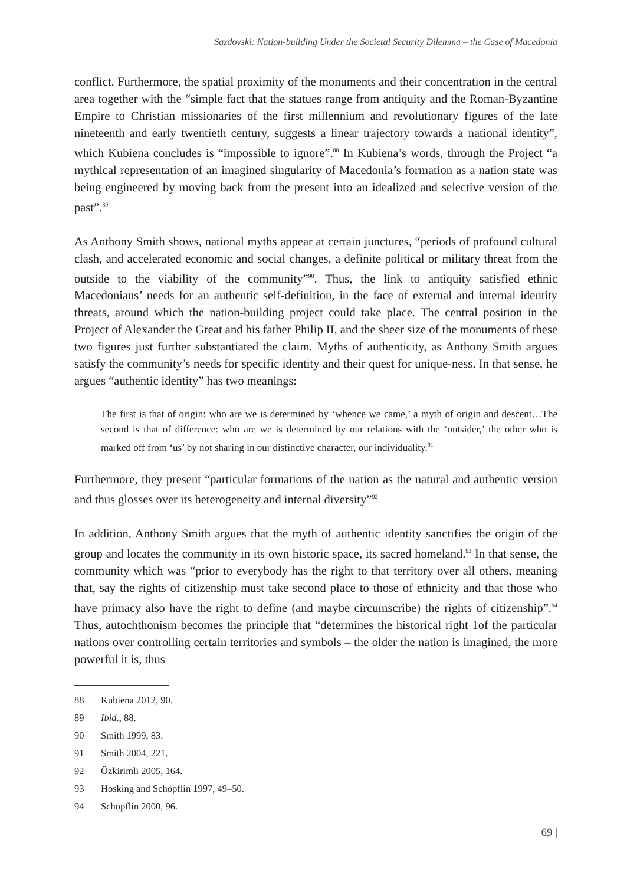Sazdovski: Nation-building Under the Societal Security Dilemma – the Case of Macedonia
conflict. Furthermore, the spatial proximity of the monuments and their concentration in the central area together with the “simple fact that the statues range from antiquity and the Roman-Byzantine Empire to Christian missionaries of the first millennium and revolutionary figures of the late nineteenth and early twentieth century, suggests a linear trajectory towards a national identity”, which Kubiena concludes is “impossible to ignore”.<sup>88</sup> In Kubiena’s words, through the Project “a mythical representation of an imagined singularity of Macedonia’s formation as a nation state was being engineered by moving back from the present into an idealized and selective version of the past”.<sup>89</sup>
As Anthony Smith shows, national myths appear at certain junctures, “periods of profound cultural clash, and accelerated economic and social changes, a definite political or military threat from the outside to the viability of the community”<sup>90</sup>. Thus, the link to antiquity satisfied ethnic Macedonians’ needs for an authentic self-definition, in the face of external and internal identity threats, around which the nation-building project could take place. The central position in the Project of Alexander the Great and his father Philip II, and the sheer size of the monuments of these two figures just further substantiated the claim. Myths of authenticity, as Anthony Smith argues satisfy the community’s needs for specific identity and their quest for unique-ness. In that sense, he argues “authentic identity” has two meanings:
The first is that of origin: who are we is determined by ‘whence we came,’ a myth of origin and descent…The second is that of difference: who are we is determined by our relations with the ‘outsider,’ the other who is marked off from ‘us’ by not sharing in our distinctive character, our individuality.<sup>91</sup>
Furthermore, they present “particular formations of the nation as the natural and authentic version and thus glosses over its heterogeneity and internal diversity”<sup>92</sup>
In addition, Anthony Smith argues that the myth of authentic identity sanctifies the origin of the group and locates the community in its own historic space, its sacred homeland.<sup>93</sup> In that sense, the community which was “prior to everybody has the right to that territory over all others, meaning that, say the rights of citizenship must take second place to those of ethnicity and that those who have primacy also have the right to define (and maybe circumscribe) the rights of citizenship”.<sup>94</sup> Thus, autochthonism becomes the principle that “determines the historical right 1of the particular nations over controlling certain territories and symbols – the older the nation is imagined, the more powerful it is, thus
88 Kubiena 2012, 90.
89 Ibid., 88.
90 Smith 1999, 83.
91 Smith 2004, 221.
92 Özkirimli 2005, 164.
93 Hosking and Schöpflin 1997, 49–50.
94 Schöpflin 2000, 96.
69 |